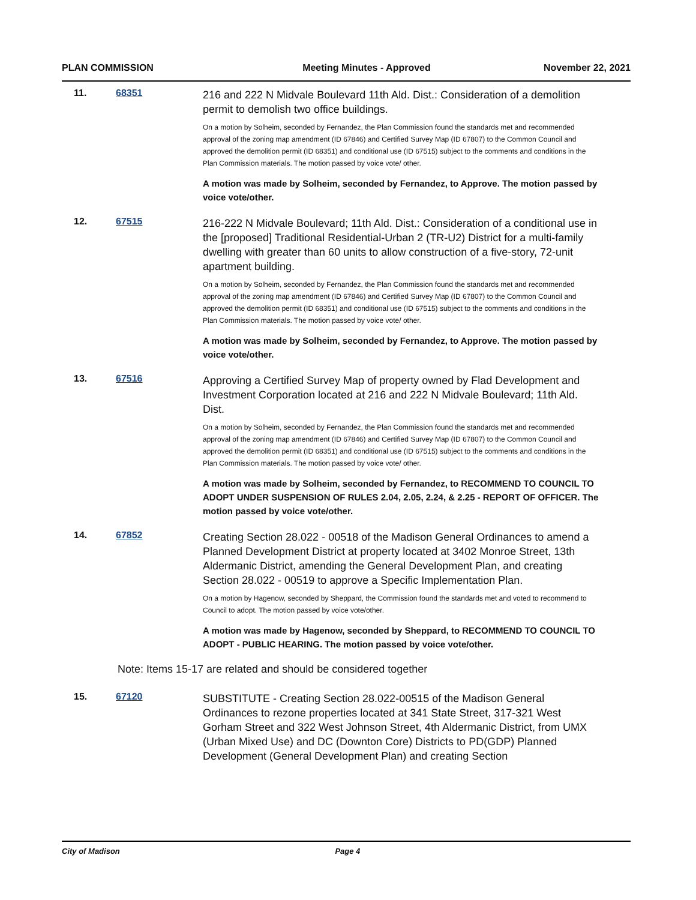PLAN COMMISSION Meeting Minutes - Approved November 22, 2021
11. 68351
216 and 222 N Midvale Boulevard 11th Ald. Dist.: Consideration of a demolition permit to demolish two office buildings.
On a motion by Solheim, seconded by Fernandez, the Plan Commission found the standards met and recommended approval of the zoning map amendment (ID 67846) and Certified Survey Map (ID 67807) to the Common Council and approved the demolition permit (ID 68351) and conditional use (ID 67515) subject to the comments and conditions in the Plan Commission materials. The motion passed by voice vote/ other.
A motion was made by Solheim, seconded by Fernandez, to Approve. The motion passed by voice vote/other.
12. 67515
216-222 N Midvale Boulevard; 11th Ald. Dist.: Consideration of a conditional use in the [proposed] Traditional Residential-Urban 2 (TR-U2) District for a multi-family dwelling with greater than 60 units to allow construction of a five-story, 72-unit apartment building.
On a motion by Solheim, seconded by Fernandez, the Plan Commission found the standards met and recommended approval of the zoning map amendment (ID 67846) and Certified Survey Map (ID 67807) to the Common Council and approved the demolition permit (ID 68351) and conditional use (ID 67515) subject to the comments and conditions in the Plan Commission materials. The motion passed by voice vote/ other.
A motion was made by Solheim, seconded by Fernandez, to Approve. The motion passed by voice vote/other.
13. 67516
Approving a Certified Survey Map of property owned by Flad Development and Investment Corporation located at 216 and 222 N Midvale Boulevard; 11th Ald. Dist.
On a motion by Solheim, seconded by Fernandez, the Plan Commission found the standards met and recommended approval of the zoning map amendment (ID 67846) and Certified Survey Map (ID 67807) to the Common Council and approved the demolition permit (ID 68351) and conditional use (ID 67515) subject to the comments and conditions in the Plan Commission materials. The motion passed by voice vote/ other.
A motion was made by Solheim, seconded by Fernandez, to RECOMMEND TO COUNCIL TO ADOPT UNDER SUSPENSION OF RULES 2.04, 2.05, 2.24, & 2.25 - REPORT OF OFFICER. The motion passed by voice vote/other.
14. 67852
Creating Section 28.022 - 00518 of the Madison General Ordinances to amend a Planned Development District at property located at 3402 Monroe Street, 13th Aldermanic District, amending the General Development Plan, and creating Section 28.022 - 00519 to approve a Specific Implementation Plan.
On a motion by Hagenow, seconded by Sheppard, the Commission found the standards met and voted to recommend to Council to adopt. The motion passed by voice vote/other.
A motion was made by Hagenow, seconded by Sheppard, to RECOMMEND TO COUNCIL TO ADOPT - PUBLIC HEARING. The motion passed by voice vote/other.
Note: Items 15-17 are related and should be considered together
15. 67120
SUBSTITUTE - Creating Section 28.022-00515 of the Madison General Ordinances to rezone properties located at 341 State Street, 317-321 West Gorham Street and 322 West Johnson Street, 4th Aldermanic District, from UMX (Urban Mixed Use) and DC (Downton Core) Districts to PD(GDP) Planned Development (General Development Plan) and creating Section
City of Madison Page 4